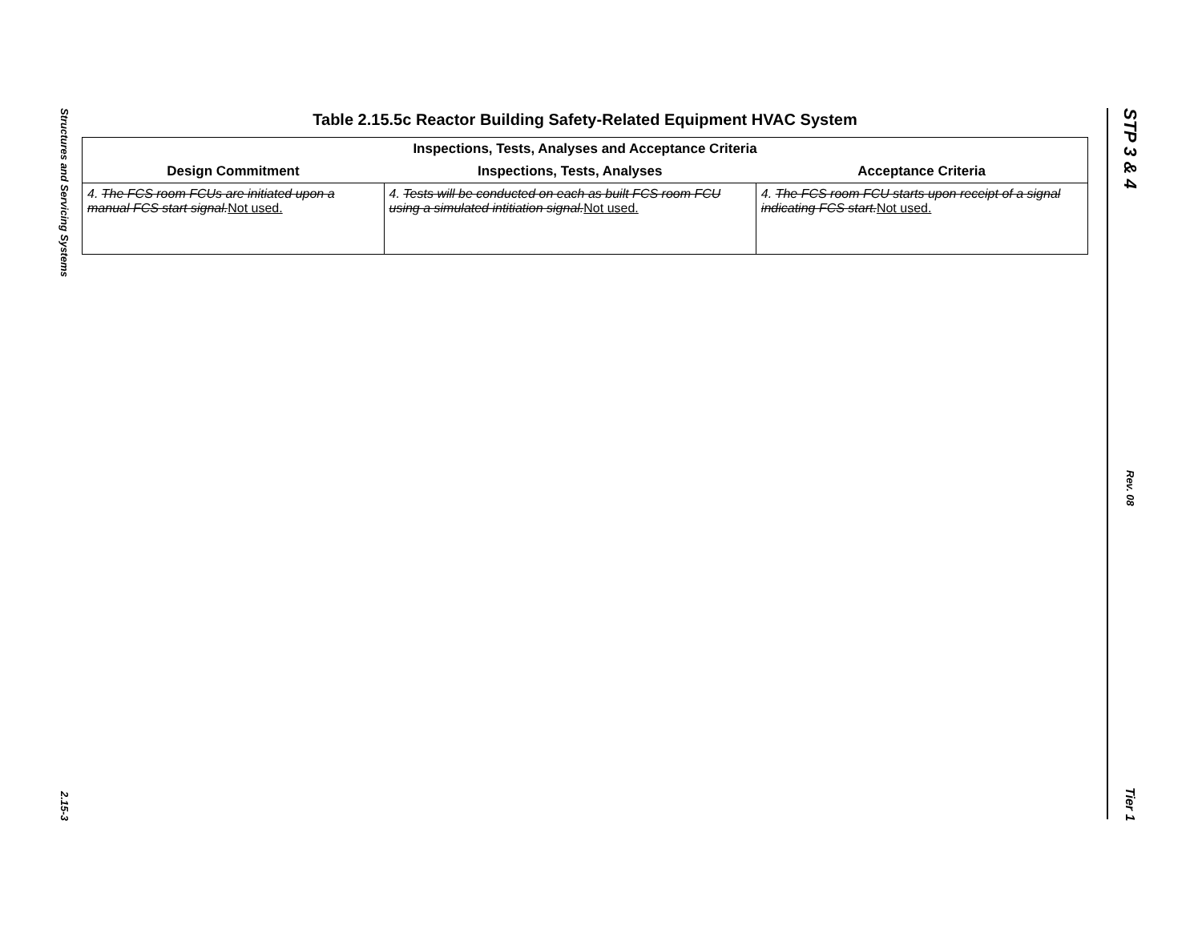Structures and Servicing Systems
2.15-3
STP 3 & 4
Rev. 08
Tier 1
Table 2.15.5c Reactor Building Safety-Related Equipment HVAC System
| Inspections, Tests, Analyses and Acceptance Criteria | | |
| --- | --- | --- |
| Design Commitment | Inspections, Tests, Analyses | Acceptance Criteria |
| 4. The FCS room FCUs are initiated upon a manual FCS start signal. Not used. | 4. Tests will be conducted on each as built FCS room FCU using a simulated intitiation signal. Not used. | 4. The FCS room FCU starts upon receipt of a signal indicating FCS start. Not used. |